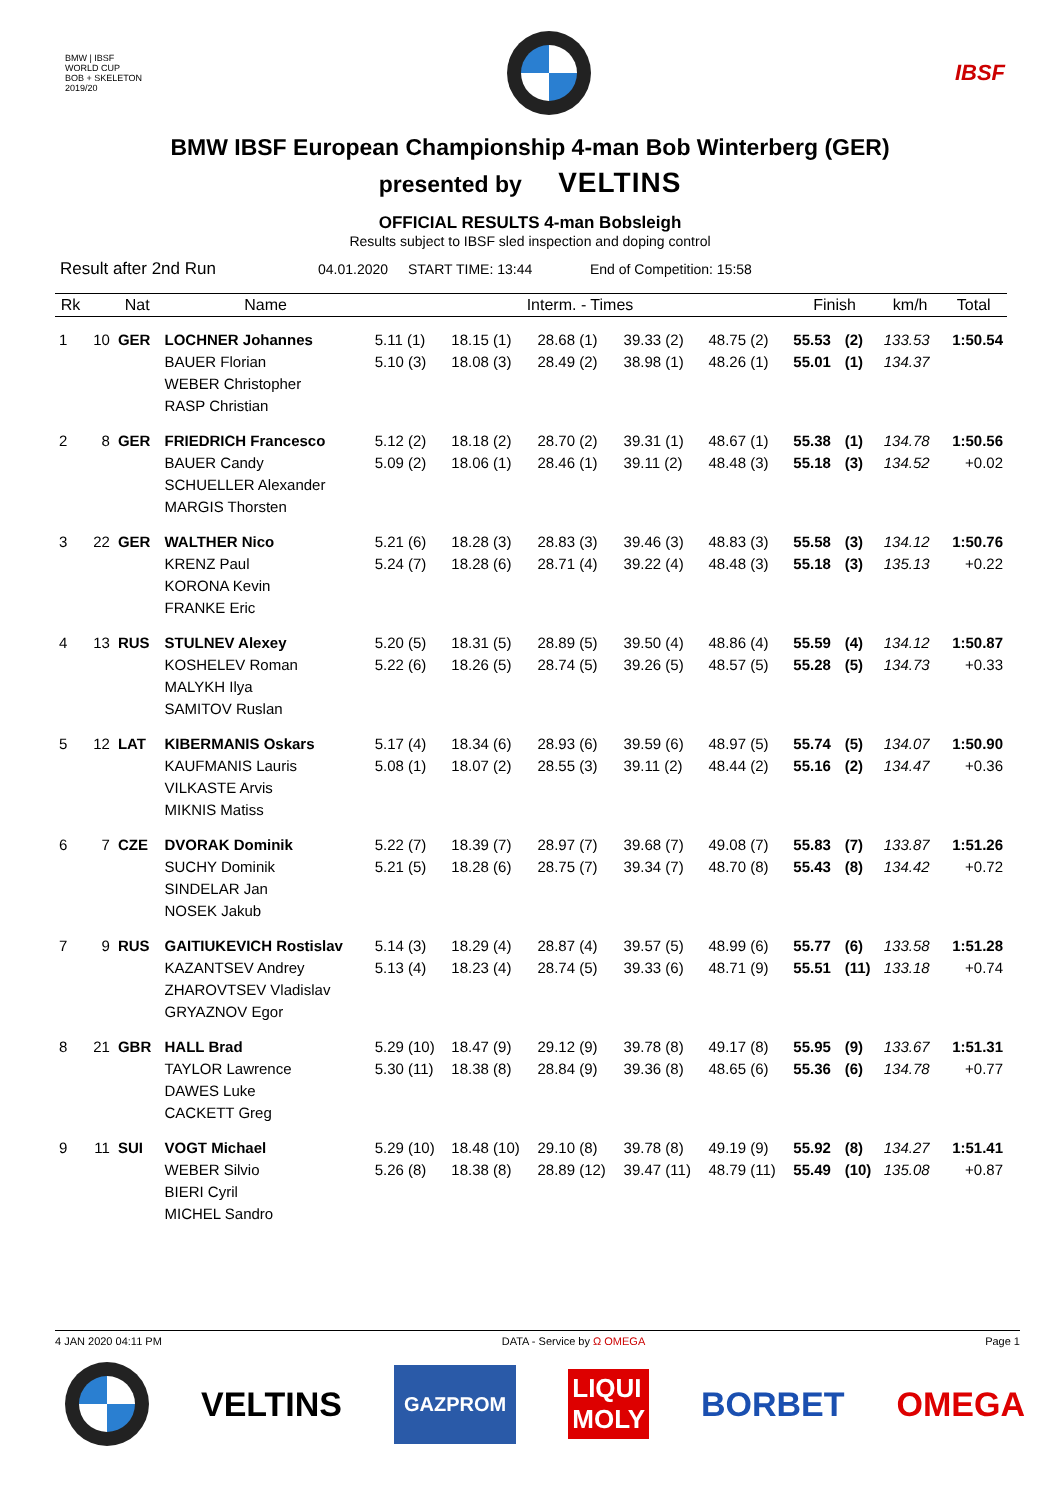BMW | IBSF
WORLD CUP
BOB + SKELETON
2019/20
IBSF
BMW IBSF European Championship 4-man Bob Winterberg (GER)
presented by VELTINS
OFFICIAL RESULTS 4-man Bobsleigh
Results subject to IBSF sled inspection and doping control
Result after 2nd Run 04.01.2020 START TIME: 13:44 End of Competition: 15:58
| Rk | | Nat | Name | Interm. - Times | | | | | Finish | | km/h | Total |
| --- | --- | --- | --- | --- | --- | --- | --- | --- | --- | --- | --- | --- |
| 1 | 10 | GER | LOCHNER Johannes BAUER Florian WEBER Christopher RASP Christian | 5.11 (1) 5.10 (3) | 18.15 (1) 18.08 (3) | 28.68 (1) 28.49 (2) | 39.33 (2) 38.98 (1) | 48.75 (2) 48.26 (1) | 55.53 55.01 | (2) (1) | 133.53 134.37 | 1:50.54 |
| 2 | 8 | GER | FRIEDRICH Francesco BAUER Candy SCHUELLER Alexander MARGIS Thorsten | 5.12 (2) 5.09 (2) | 18.18 (2) 18.06 (1) | 28.70 (2) 28.46 (1) | 39.31 (1) 39.11 (2) | 48.67 (1) 48.48 (3) | 55.38 55.18 | (1) (3) | 134.78 134.52 | 1:50.56 +0.02 |
| 3 | 22 | GER | WALTHER Nico KRENZ Paul KORONA Kevin FRANKE Eric | 5.21 (6) 5.24 (7) | 18.28 (3) 18.28 (6) | 28.83 (3) 28.71 (4) | 39.46 (3) 39.22 (4) | 48.83 (3) 48.48 (3) | 55.58 55.18 | (3) (3) | 134.12 135.13 | 1:50.76 +0.22 |
| 4 | 13 | RUS | STULNEV Alexey KOSHELEV Roman MALYKH Ilya SAMITOV Ruslan | 5.20 (5) 5.22 (6) | 18.31 (5) 18.26 (5) | 28.89 (5) 28.74 (5) | 39.50 (4) 39.26 (5) | 48.86 (4) 48.57 (5) | 55.59 55.28 | (4) (5) | 134.12 134.73 | 1:50.87 +0.33 |
| 5 | 12 | LAT | KIBERMANIS Oskars KAUFMANIS Lauris VILKASTE Arvis MIKNIS Matiss | 5.17 (4) 5.08 (1) | 18.34 (6) 18.07 (2) | 28.93 (6) 28.55 (3) | 39.59 (6) 39.11 (2) | 48.97 (5) 48.44 (2) | 55.74 55.16 | (5) (2) | 134.07 134.47 | 1:50.90 +0.36 |
| 6 | 7 | CZE | DVORAK Dominik SUCHY Dominik SINDELAR Jan NOSEK Jakub | 5.22 (7) 5.21 (5) | 18.39 (7) 18.28 (6) | 28.97 (7) 28.75 (7) | 39.68 (7) 39.34 (7) | 49.08 (7) 48.70 (8) | 55.83 55.43 | (7) (8) | 133.87 134.42 | 1:51.26 +0.72 |
| 7 | 9 | RUS | GAITIUKEVICH Rostislav KAZANTSEV Andrey ZHAROVTSEV Vladislav GRYAZNOV Egor | 5.14 (3) 5.13 (4) | 18.29 (4) 18.23 (4) | 28.87 (4) 28.74 (5) | 39.57 (5) 39.33 (6) | 48.99 (6) 48.71 (9) | 55.77 55.51 | (6) (11) | 133.58 133.18 | 1:51.28 +0.74 |
| 8 | 21 | GBR | HALL Brad TAYLOR Lawrence DAWES Luke CACKETT Greg | 5.29 (10) 5.30 (11) | 18.47 (9) 18.38 (8) | 29.12 (9) 28.84 (9) | 39.78 (8) 39.36 (8) | 49.17 (8) 48.65 (6) | 55.95 55.36 | (9) (6) | 133.67 134.78 | 1:51.31 +0.77 |
| 9 | 11 | SUI | VOGT Michael WEBER Silvio BIERI Cyril MICHEL Sandro | 5.29 (10) 5.26 (8) | 18.48 (10) 18.38 (8) | 29.10 (8) 28.89 (12) | 39.78 (8) 39.47 (11) | 49.19 (9) 48.79 (11) | 55.92 55.49 | (8) (10) | 134.27 135.08 | 1:51.41 +0.87 |
4 JAN 2020 04:11 PM DATA - Service by Ω OMEGA Page 1
VELTINS GAZPROM LIQUI
MOLY BORBET OMEGA